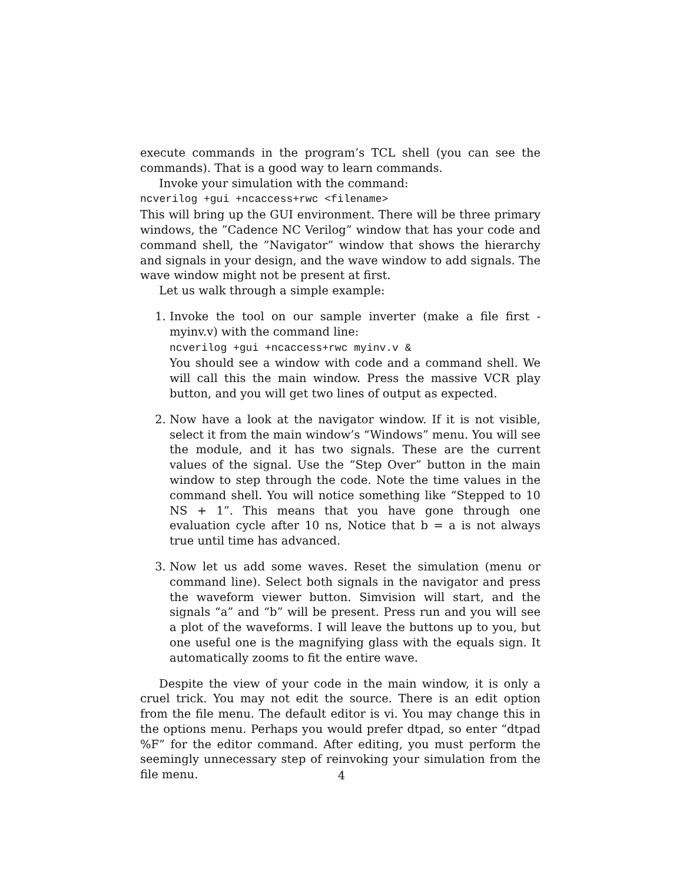execute commands in the program’s TCL shell (you can see the commands). That is a good way to learn commands.
Invoke your simulation with the command:
ncverilog +gui +ncaccess+rwc <filename>
This will bring up the GUI environment. There will be three primary windows, the ”Cadence NC Verilog” window that has your code and command shell, the ”Navigator” window that shows the hierarchy and signals in your design, and the wave window to add signals. The wave window might not be present at first.
Let us walk through a simple example:
1. Invoke the tool on our sample inverter (make a file first - myinv.v) with the command line:
ncverilog +gui +ncaccess+rwc myinv.v &
You should see a window with code and a command shell. We will call this the main window. Press the massive VCR play button, and you will get two lines of output as expected.
2. Now have a look at the navigator window. If it is not visible, select it from the main window’s “Windows” menu. You will see the module, and it has two signals. These are the current values of the signal. Use the “Step Over” button in the main window to step through the code. Note the time values in the command shell. You will notice something like “Stepped to 10 NS + 1”. This means that you have gone through one evaluation cycle after 10 ns, Notice that b = a is not always true until time has advanced.
3. Now let us add some waves. Reset the simulation (menu or command line). Select both signals in the navigator and press the waveform viewer button. Simvision will start, and the signals “a” and “b” will be present. Press run and you will see a plot of the waveforms. I will leave the buttons up to you, but one useful one is the magnifying glass with the equals sign. It automatically zooms to fit the entire wave.
Despite the view of your code in the main window, it is only a cruel trick. You may not edit the source. There is an edit option from the file menu. The default editor is vi. You may change this in the options menu. Perhaps you would prefer dtpad, so enter “dtpad %F” for the editor command. After editing, you must perform the seemingly unnecessary step of reinvoking your simulation from the file menu.
4